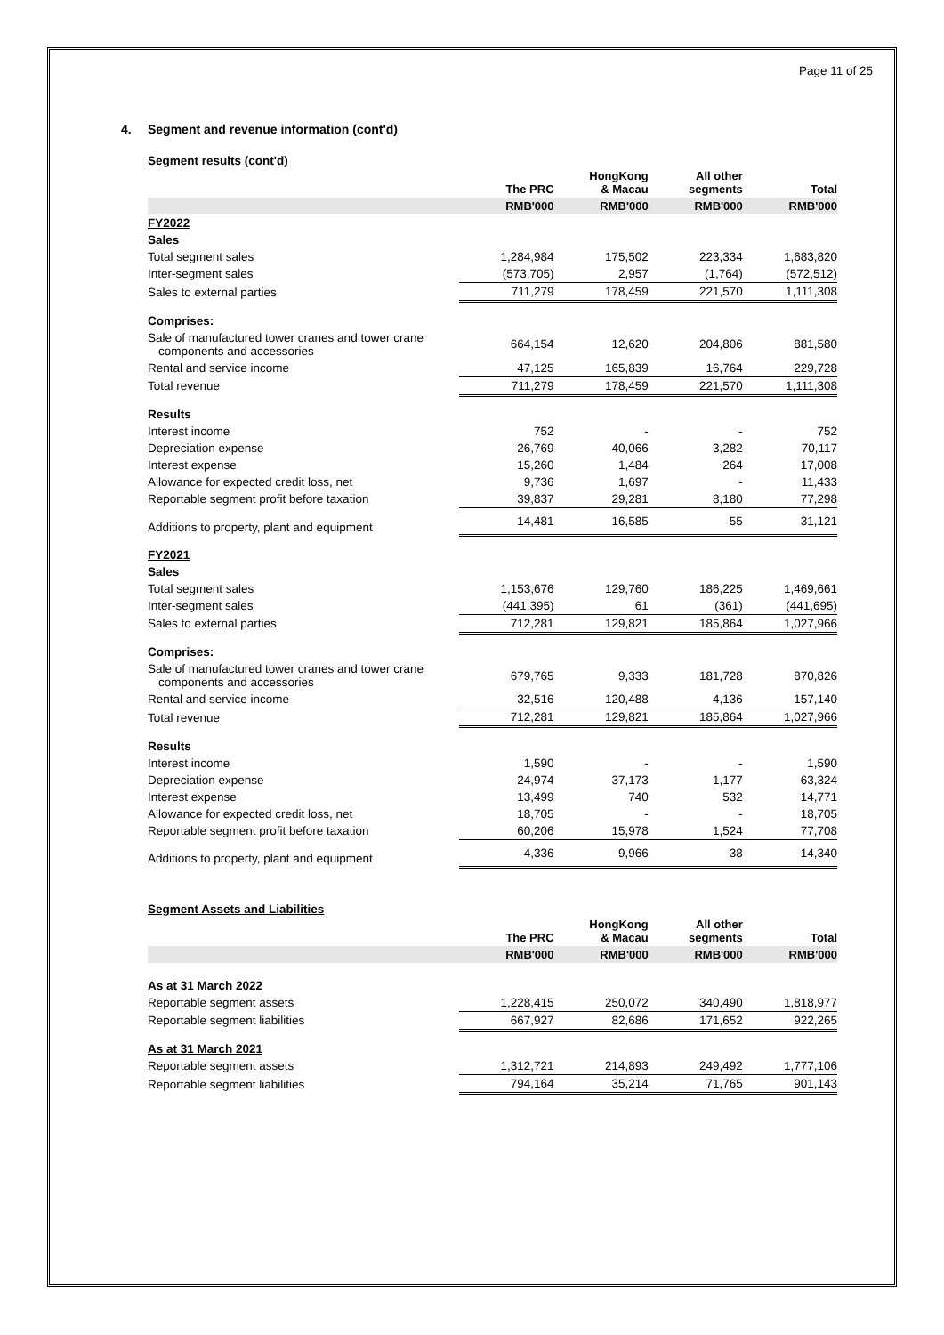Page 11 of 25
4. Segment and revenue information (cont'd)
Segment results (cont'd)
| | The PRC | HongKong & Macau | All other segments | Total |
| --- | --- | --- | --- | --- |
| | RMB'000 | RMB'000 | RMB'000 | RMB'000 |
| FY2022 | | | | |
| Sales | | | | |
| Total segment sales | 1,284,984 | 175,502 | 223,334 | 1,683,820 |
| Inter-segment sales | (573,705) | 2,957 | (1,764) | (572,512) |
| Sales to external parties | 711,279 | 178,459 | 221,570 | 1,111,308 |
| Comprises: | | | | |
| Sale of manufactured tower cranes and tower crane components and accessories | 664,154 | 12,620 | 204,806 | 881,580 |
| Rental and service income | 47,125 | 165,839 | 16,764 | 229,728 |
| Total revenue | 711,279 | 178,459 | 221,570 | 1,111,308 |
| Results | | | | |
| Interest income | 752 | - | - | 752 |
| Depreciation expense | 26,769 | 40,066 | 3,282 | 70,117 |
| Interest expense | 15,260 | 1,484 | 264 | 17,008 |
| Allowance for expected credit loss, net | 9,736 | 1,697 | - | 11,433 |
| Reportable segment profit before taxation | 39,837 | 29,281 | 8,180 | 77,298 |
| Additions to property, plant and equipment | 14,481 | 16,585 | 55 | 31,121 |
| FY2021 | | | | |
| Sales | | | | |
| Total segment sales | 1,153,676 | 129,760 | 186,225 | 1,469,661 |
| Inter-segment sales | (441,395) | 61 | (361) | (441,695) |
| Sales to external parties | 712,281 | 129,821 | 185,864 | 1,027,966 |
| Comprises: | | | | |
| Sale of manufactured tower cranes and tower crane components and accessories | 679,765 | 9,333 | 181,728 | 870,826 |
| Rental and service income | 32,516 | 120,488 | 4,136 | 157,140 |
| Total revenue | 712,281 | 129,821 | 185,864 | 1,027,966 |
| Results | | | | |
| Interest income | 1,590 | - | - | 1,590 |
| Depreciation expense | 24,974 | 37,173 | 1,177 | 63,324 |
| Interest expense | 13,499 | 740 | 532 | 14,771 |
| Allowance for expected credit loss, net | 18,705 | - | - | 18,705 |
| Reportable segment profit before taxation | 60,206 | 15,978 | 1,524 | 77,708 |
| Additions to property, plant and equipment | 4,336 | 9,966 | 38 | 14,340 |
Segment Assets and Liabilities
| | The PRC | HongKong & Macau | All other segments | Total |
| --- | --- | --- | --- | --- |
| | RMB'000 | RMB'000 | RMB'000 | RMB'000 |
| As at 31 March 2022 | | | | |
| Reportable segment assets | 1,228,415 | 250,072 | 340,490 | 1,818,977 |
| Reportable segment liabilities | 667,927 | 82,686 | 171,652 | 922,265 |
| As at 31 March 2021 | | | | |
| Reportable segment assets | 1,312,721 | 214,893 | 249,492 | 1,777,106 |
| Reportable segment liabilities | 794,164 | 35,214 | 71,765 | 901,143 |